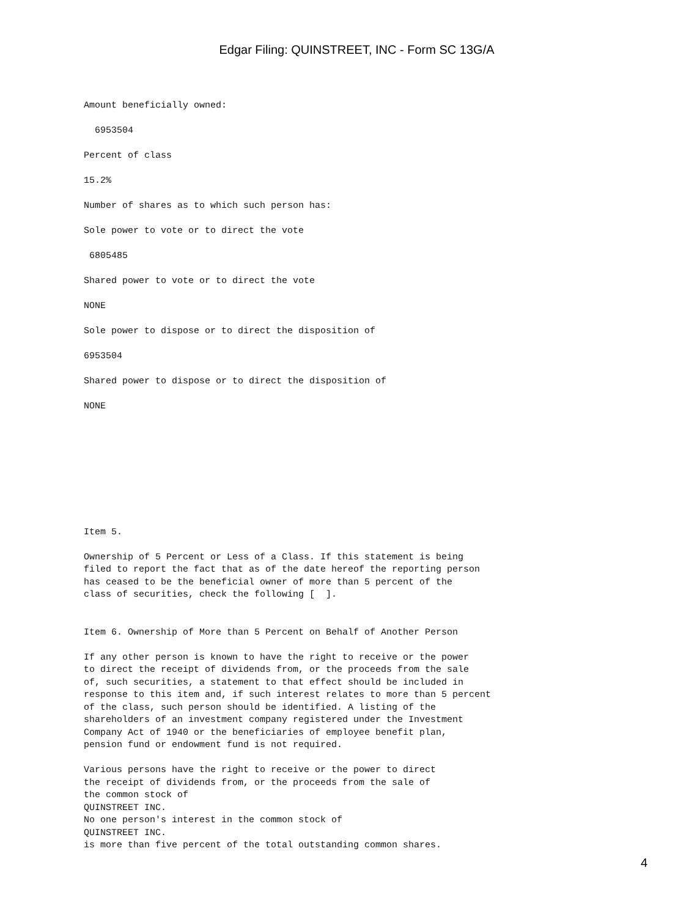Edgar Filing: QUINSTREET, INC - Form SC 13G/A
Amount beneficially owned:
6953504
Percent of class
15.2%
Number of shares as to which such person has:
Sole power to vote or to direct the vote
6805485
Shared power to vote or to direct the vote
NONE
Sole power to dispose or to direct the disposition of
6953504
Shared power to dispose or to direct the disposition of
NONE
Item 5.
Ownership of 5 Percent or Less of a Class. If this statement is being filed to report the fact that as of the date hereof the reporting person has ceased to be the beneficial owner of more than 5 percent of the class of securities, check the following [ ].
Item 6. Ownership of More than 5 Percent on Behalf of Another Person
If any other person is known to have the right to receive or the power to direct the receipt of dividends from, or the proceeds from the sale of, such securities, a statement to that effect should be included in response to this item and, if such interest relates to more than 5 percent of the class, such person should be identified. A listing of the shareholders of an investment company registered under the Investment Company Act of 1940 or the beneficiaries of employee benefit plan, pension fund or endowment fund is not required.
Various persons have the right to receive or the power to direct the receipt of dividends from, or the proceeds from the sale of the common stock of QUINSTREET INC. No one person's interest in the common stock of QUINSTREET INC. is more than five percent of the total outstanding common shares.
4